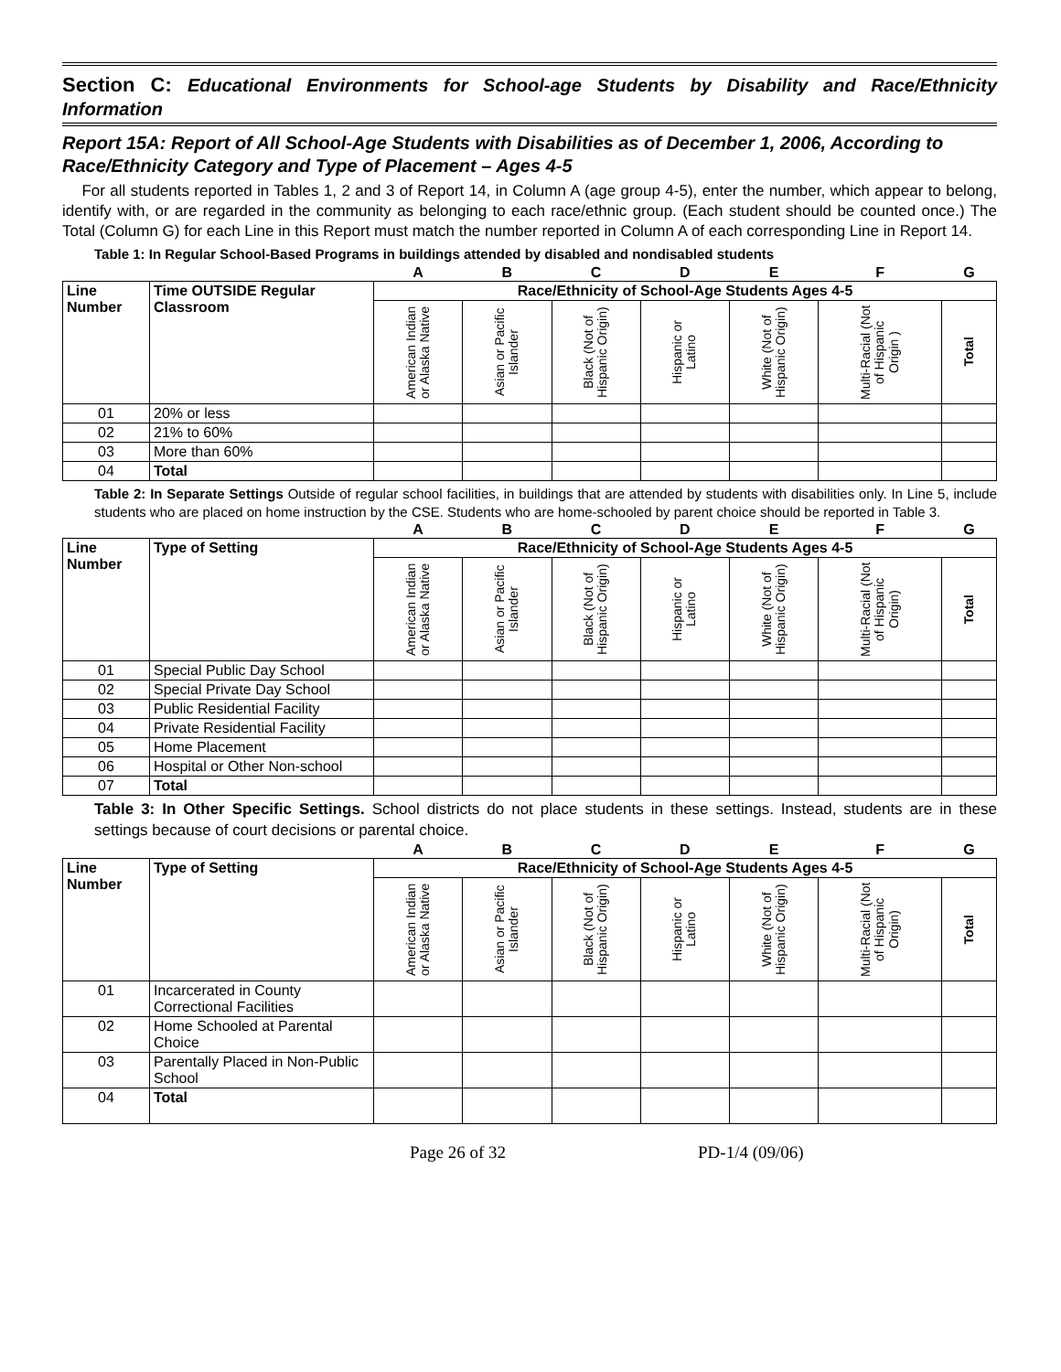Section C: Educational Environments for School-age Students by Disability and Race/Ethnicity Information
Report 15A: Report of All School-Age Students with Disabilities as of December 1, 2006, According to Race/Ethnicity Category and Type of Placement – Ages 4-5
For all students reported in Tables 1, 2 and 3 of Report 14, in Column A (age group 4-5), enter the number, which appear to belong, identify with, or are regarded in the community as belonging to each race/ethnic group. (Each student should be counted once.) The Total (Column G) for each Line in this Report must match the number reported in Column A of each corresponding Line in Report 14.
Table 1: In Regular School-Based Programs in buildings attended by disabled and nondisabled students
| | | A | B | C | D | E | F | G |
| Line Number | Time OUTSIDE Regular Classroom | Race/Ethnicity of School-Age Students Ages 4-5 | | | | | | |
| | | American Indian or Alaska Native | Asian or Pacific Islander | Black (Not of Hispanic Origin) | Hispanic or Latino | White (Not of Hispanic Origin) | Multi-Racial (Not of Hispanic Origin ) | Total |
| 01 | 20% or less | | | | | | | |
| 02 | 21% to 60% | | | | | | | |
| 03 | More than 60% | | | | | | | |
| 04 | Total | | | | | | | |
Table 2: In Separate Settings Outside of regular school facilities, in buildings that are attended by students with disabilities only. In Line 5, include students who are placed on home instruction by the CSE. Students who are home-schooled by parent choice should be reported in Table 3.
| | | A | B | C | D | E | F | G |
| Line Number | Type of Setting | Race/Ethnicity of School-Age Students Ages 4-5 | | | | | | |
| | | American Indian or Alaska Native | Asian or Pacific Islander | Black (Not of Hispanic Origin) | Hispanic or Latino | White (Not of Hispanic Origin) | Multi-Racial (Not of Hispanic Origin) | Total |
| 01 | Special Public Day School | | | | | | | |
| 02 | Special Private Day School | | | | | | | |
| 03 | Public Residential Facility | | | | | | | |
| 04 | Private Residential Facility | | | | | | | |
| 05 | Home Placement | | | | | | | |
| 06 | Hospital or Other Non-school | | | | | | | |
| 07 | Total | | | | | | | |
Table 3: In Other Specific Settings. School districts do not place students in these settings. Instead, students are in these settings because of court decisions or parental choice.
| | | A | B | C | D | E | F | G |
| Line Number | Type of Setting | Race/Ethnicity of School-Age Students Ages 4-5 | | | | | | |
| | | American Indian or Alaska Native | Asian or Pacific Islander | Black (Not of Hispanic Origin) | Hispanic or Latino | White (Not of Hispanic Origin) | Multi-Racial (Not of Hispanic Origin) | Total |
| 01 | Incarcerated in County Correctional Facilities | | | | | | | |
| 02 | Home Schooled at Parental Choice | | | | | | | |
| 03 | Parentally Placed in Non-Public School | | | | | | | |
| 04 | Total | | | | | | | |
Page 26 of 32 PD-1/4 (09/06)